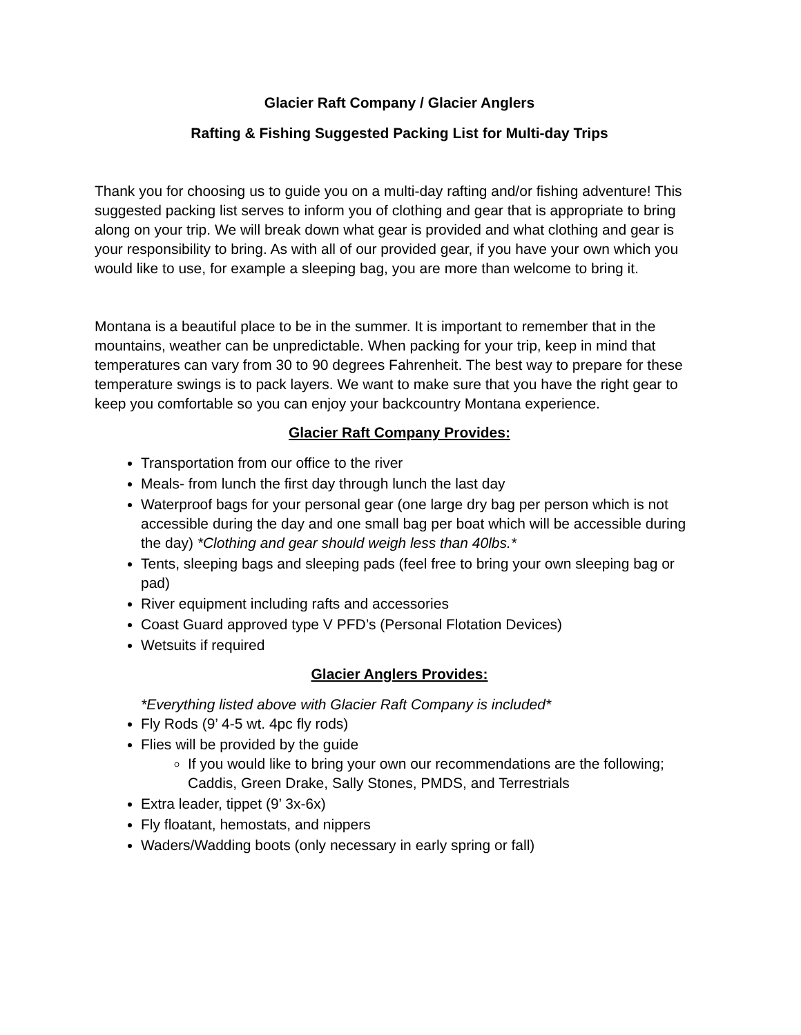Glacier Raft Company / Glacier Anglers
Rafting & Fishing Suggested Packing List for Multi-day Trips
Thank you for choosing us to guide you on a multi-day rafting and/or fishing adventure! This suggested packing list serves to inform you of clothing and gear that is appropriate to bring along on your trip. We will break down what gear is provided and what clothing and gear is your responsibility to bring. As with all of our provided gear, if you have your own which you would like to use, for example a sleeping bag, you are more than welcome to bring it.
Montana is a beautiful place to be in the summer. It is important to remember that in the mountains, weather can be unpredictable. When packing for your trip, keep in mind that temperatures can vary from 30 to 90 degrees Fahrenheit. The best way to prepare for these temperature swings is to pack layers. We want to make sure that you have the right gear to keep you comfortable so you can enjoy your backcountry Montana experience.
Glacier Raft Company Provides:
Transportation from our office to the river
Meals- from lunch the first day through lunch the last day
Waterproof bags for your personal gear (one large dry bag per person which is not accessible during the day and one small bag per boat which will be accessible during the day) *Clothing and gear should weigh less than 40lbs.*
Tents, sleeping bags and sleeping pads (feel free to bring your own sleeping bag or pad)
River equipment including rafts and accessories
Coast Guard approved type V PFD’s (Personal Flotation Devices)
Wetsuits if required
Glacier Anglers Provides:
*Everything listed above with Glacier Raft Company is included*
Fly Rods (9’ 4-5 wt. 4pc fly rods)
Flies will be provided by the guide
If you would like to bring your own our recommendations are the following; Caddis, Green Drake, Sally Stones, PMDS, and Terrestrials
Extra leader, tippet (9’ 3x-6x)
Fly floatant, hemostats, and nippers
Waders/Wadding boots (only necessary in early spring or fall)